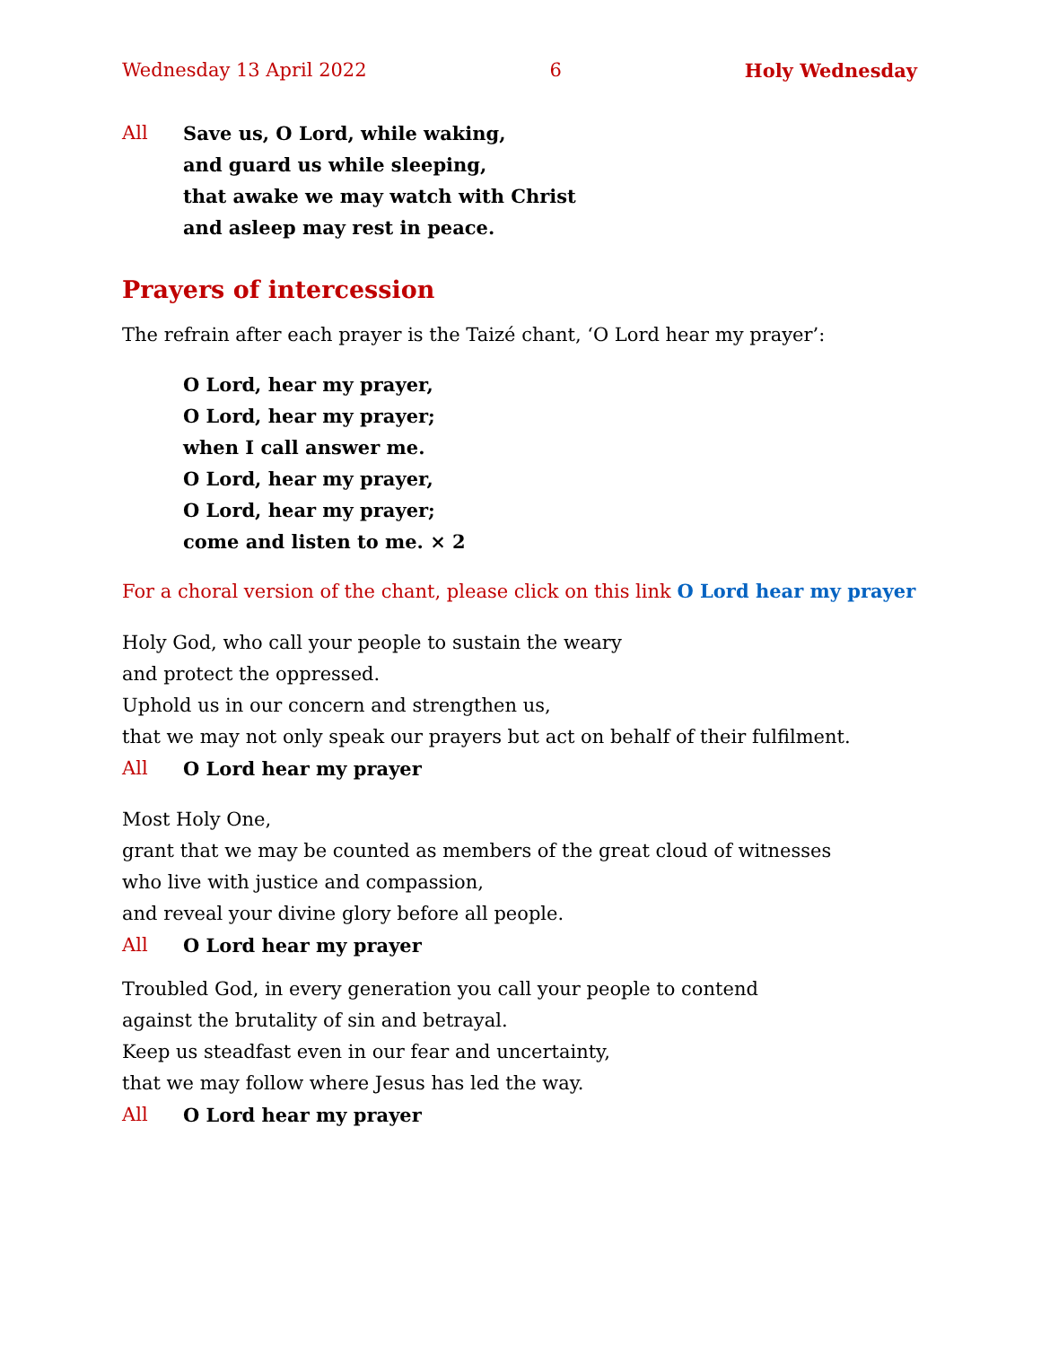Wednesday 13 April 2022 6 Holy Wednesday
All Save us, O Lord, while waking,
and guard us while sleeping,
that awake we may watch with Christ
and asleep may rest in peace.
Prayers of intercession
The refrain after each prayer is the Taizé chant, ‘O Lord hear my prayer’:
O Lord, hear my prayer,
O Lord, hear my prayer;
when I call answer me.
O Lord, hear my prayer,
O Lord, hear my prayer;
come and listen to me. × 2
For a choral version of the chant, please click on this link O Lord hear my prayer
Holy God, who call your people to sustain the weary
and protect the oppressed.
Uphold us in our concern and strengthen us,
that we may not only speak our prayers but act on behalf of their fulfilment.
All O Lord hear my prayer
Most Holy One,
grant that we may be counted as members of the great cloud of witnesses
who live with justice and compassion,
and reveal your divine glory before all people.
All O Lord hear my prayer
Troubled God, in every generation you call your people to contend
against the brutality of sin and betrayal.
Keep us steadfast even in our fear and uncertainty,
that we may follow where Jesus has led the way.
All O Lord hear my prayer